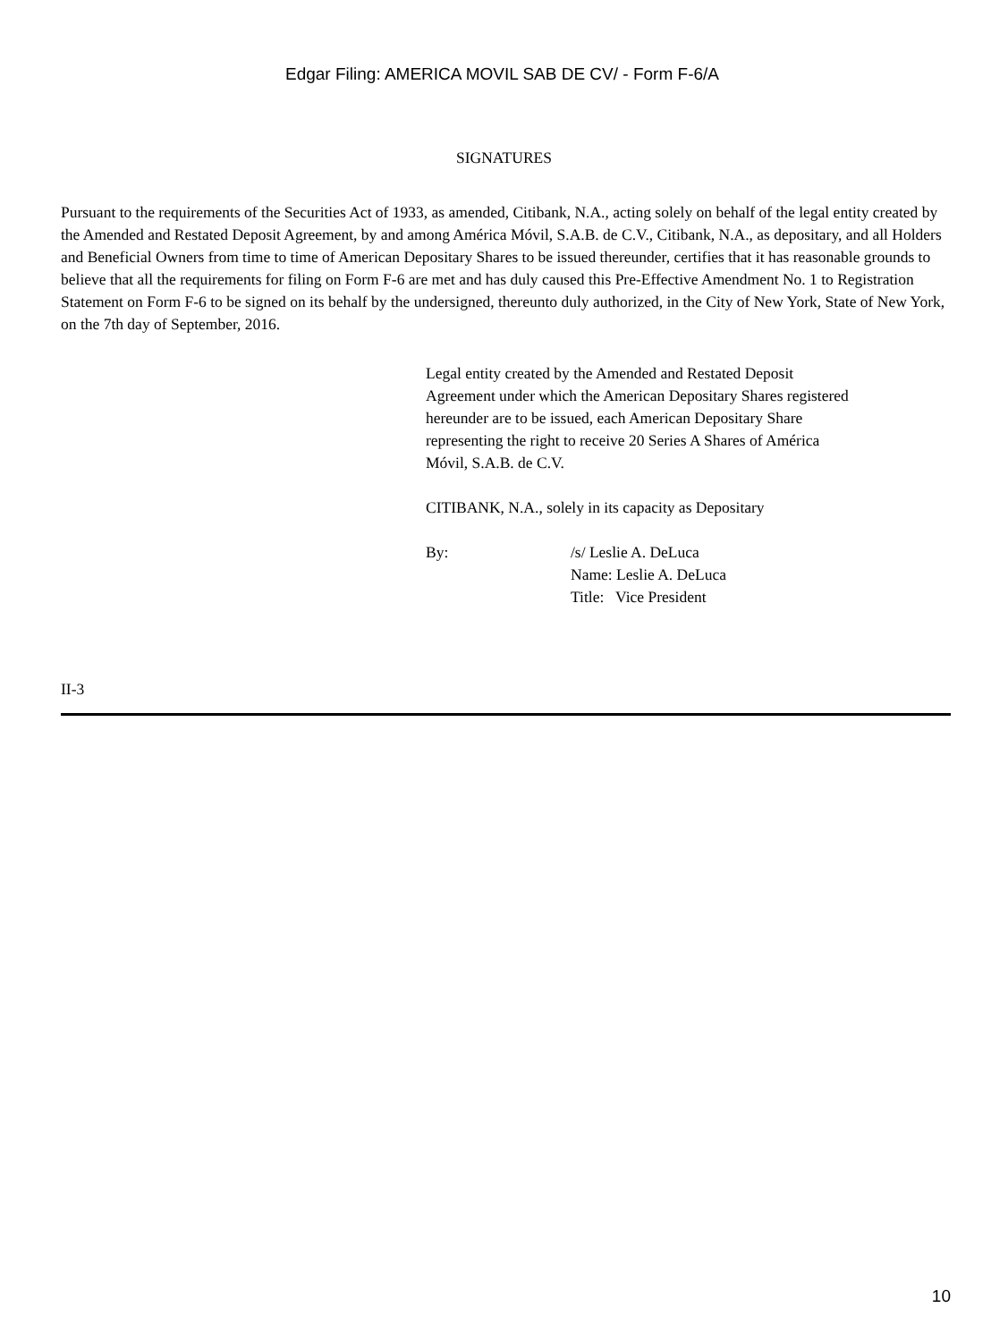Edgar Filing: AMERICA MOVIL SAB DE CV/ - Form F-6/A
SIGNATURES
Pursuant to the requirements of the Securities Act of 1933, as amended, Citibank, N.A., acting solely on behalf of the legal entity created by the Amended and Restated Deposit Agreement, by and among América Móvil, S.A.B. de C.V., Citibank, N.A., as depositary, and all Holders and Beneficial Owners from time to time of American Depositary Shares to be issued thereunder, certifies that it has reasonable grounds to believe that all the requirements for filing on Form F-6 are met and has duly caused this Pre-Effective Amendment No. 1 to Registration Statement on Form F-6 to be signed on its behalf by the undersigned, thereunto duly authorized, in the City of New York, State of New York, on the 7th day of September, 2016.
Legal entity created by the Amended and Restated Deposit Agreement under which the American Depositary Shares registered hereunder are to be issued, each American Depositary Share representing the right to receive 20 Series A Shares of América Móvil, S.A.B. de C.V.
CITIBANK, N.A., solely in its capacity as Depositary
| By: | /s/ Leslie A. DeLuca |
| | Name: Leslie A. DeLuca |
| | Title: Vice President |
II-3
10